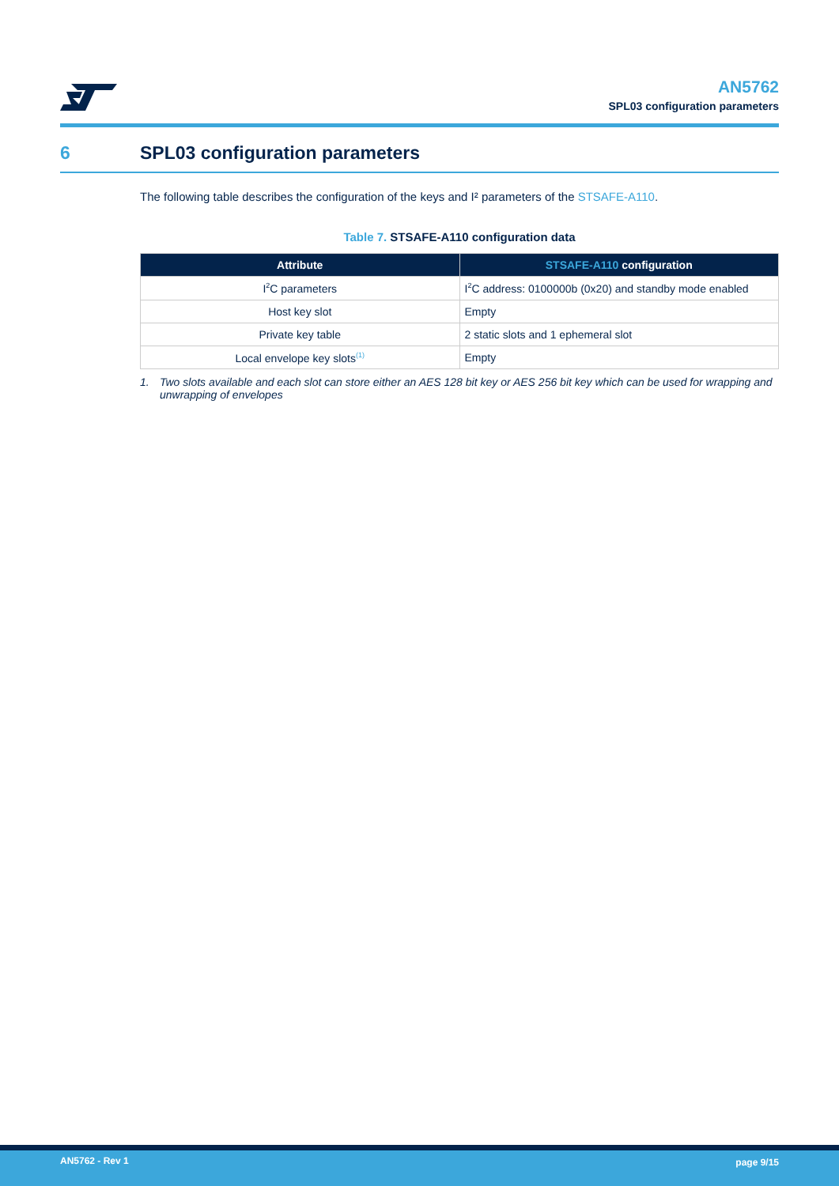AN5762
SPL03 configuration parameters
6 SPL03 configuration parameters
The following table describes the configuration of the keys and I² parameters of the STSAFE-A110.
Table 7. STSAFE-A110 configuration data
| Attribute | STSAFE-A110 configuration |
| --- | --- |
| I<sup>2</sup>C parameters | I<sup>2</sup>C address: 0100000b (0x20) and standby mode enabled |
| Host key slot | Empty |
| Private key table | 2 static slots and 1 ephemeral slot |
| Local envelope key slots<sup>(1)</sup> | Empty |
1. Two slots available and each slot can store either an AES 128 bit key or AES 256 bit key which can be used for wrapping and unwrapping of envelopes
AN5762 - Rev 1 page 9/15